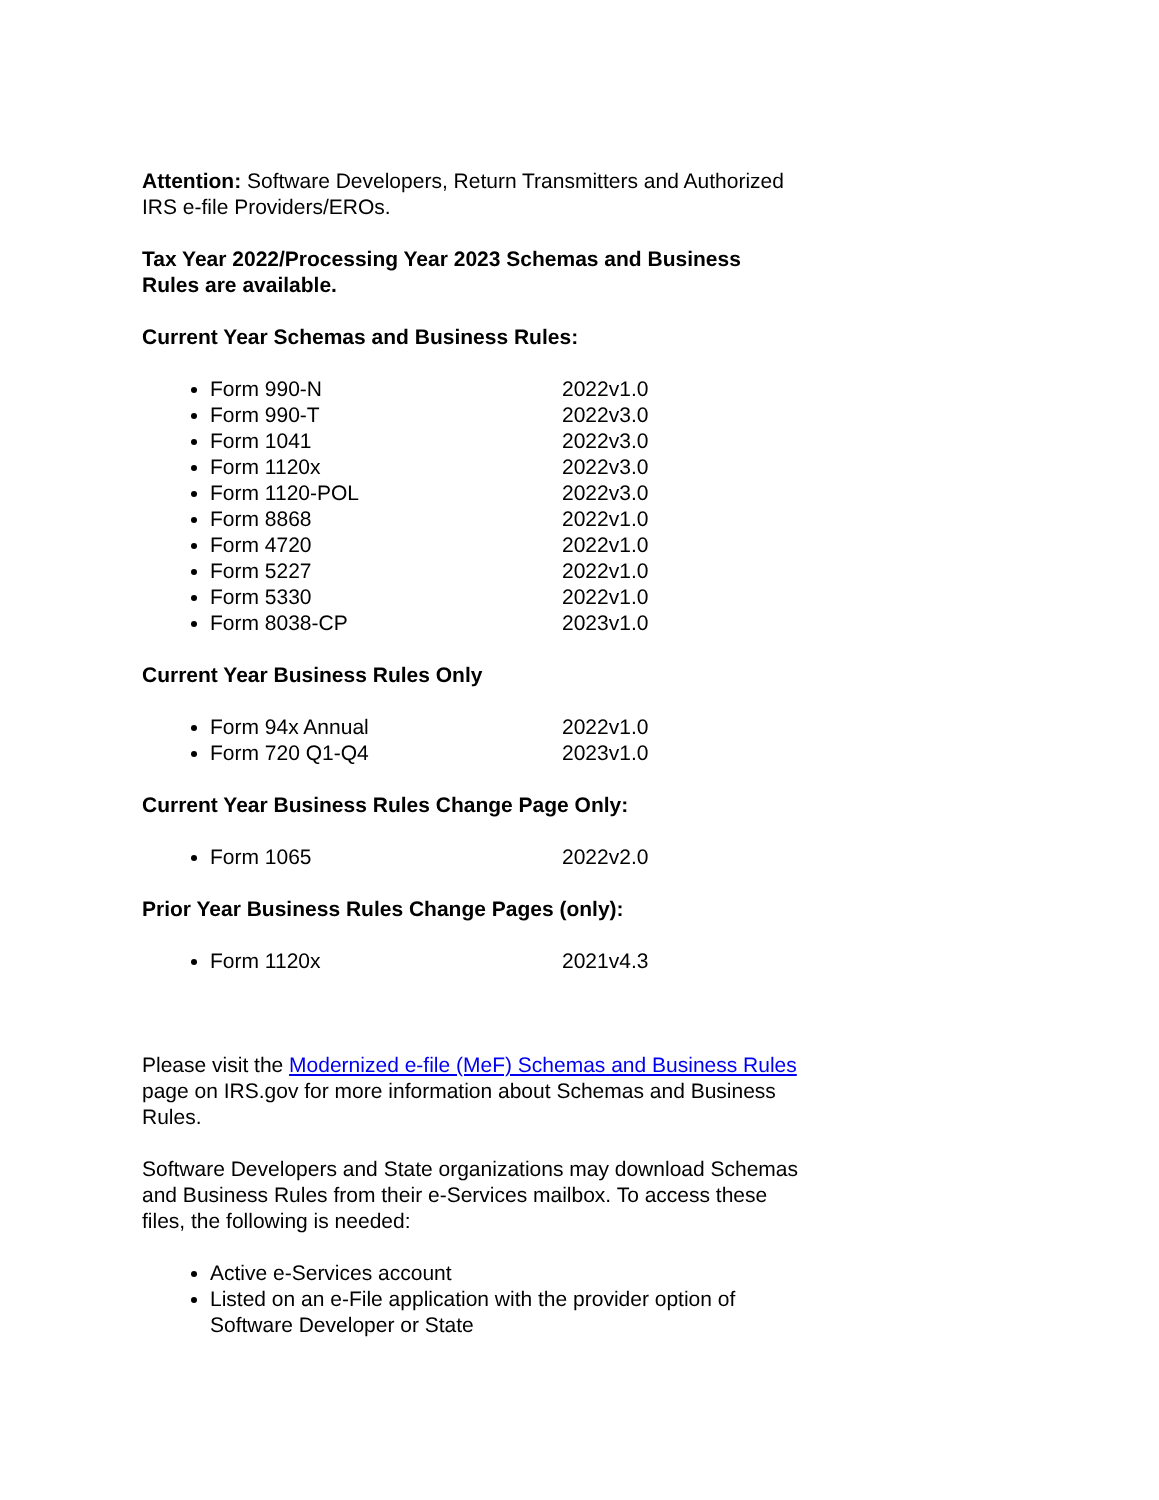Attention: Software Developers, Return Transmitters and Authorized IRS e-file Providers/EROs.
Tax Year 2022/Processing Year 2023 Schemas and Business Rules are available.
Current Year Schemas and Business Rules:
Form 990-N 2022v1.0
Form 990-T 2022v3.0
Form 1041 2022v3.0
Form 1120x 2022v3.0
Form 1120-POL 2022v3.0
Form 8868 2022v1.0
Form 4720 2022v1.0
Form 5227 2022v1.0
Form 5330 2022v1.0
Form 8038-CP 2023v1.0
Current Year Business Rules Only
Form 94x Annual 2022v1.0
Form 720 Q1-Q4 2023v1.0
Current Year Business Rules Change Page Only:
Form 1065 2022v2.0
Prior Year Business Rules Change Pages (only):
Form 1120x 2021v4.3
Please visit the Modernized e-file (MeF) Schemas and Business Rules page on IRS.gov for more information about Schemas and Business Rules.
Software Developers and State organizations may download Schemas and Business Rules from their e-Services mailbox. To access these files, the following is needed:
Active e-Services account
Listed on an e-File application with the provider option of Software Developer or State